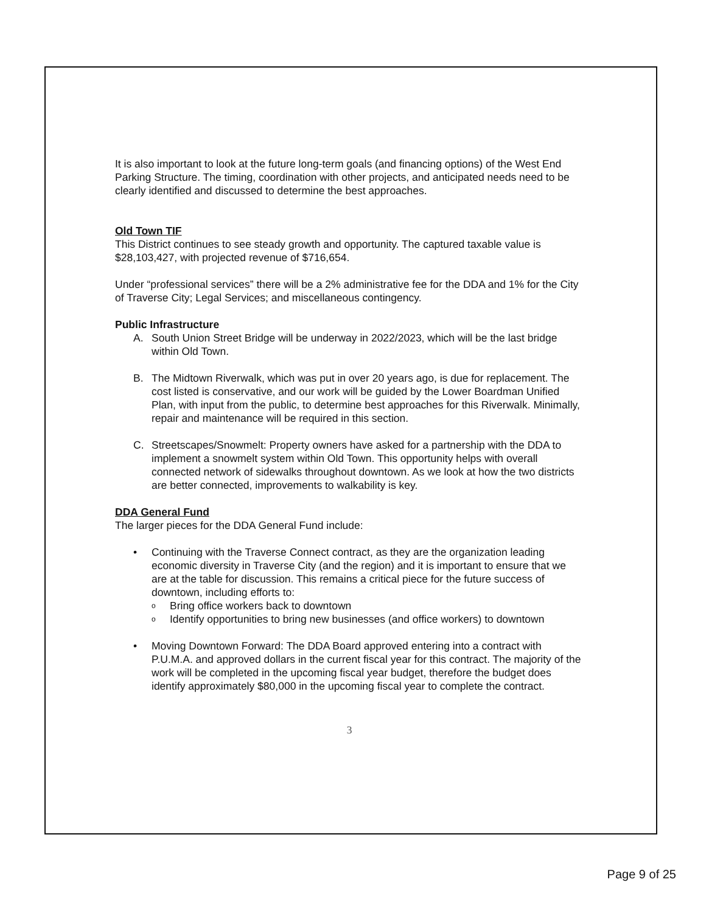It is also important to look at the future long-term goals (and financing options) of the West End Parking Structure. The timing, coordination with other projects, and anticipated needs need to be clearly identified and discussed to determine the best approaches.
Old Town TIF
This District continues to see steady growth and opportunity. The captured taxable value is $28,103,427, with projected revenue of $716,654.
Under “professional services” there will be a 2% administrative fee for the DDA and 1% for the City of Traverse City; Legal Services; and miscellaneous contingency.
Public Infrastructure
A. South Union Street Bridge will be underway in 2022/2023, which will be the last bridge within Old Town.
B. The Midtown Riverwalk, which was put in over 20 years ago, is due for replacement. The cost listed is conservative, and our work will be guided by the Lower Boardman Unified Plan, with input from the public, to determine best approaches for this Riverwalk. Minimally, repair and maintenance will be required in this section.
C. Streetscapes/Snowmelt: Property owners have asked for a partnership with the DDA to implement a snowmelt system within Old Town. This opportunity helps with overall connected network of sidewalks throughout downtown. As we look at how the two districts are better connected, improvements to walkability is key.
DDA General Fund
The larger pieces for the DDA General Fund include:
• Continuing with the Traverse Connect contract, as they are the organization leading economic diversity in Traverse City (and the region) and it is important to ensure that we are at the table for discussion. This remains a critical piece for the future success of downtown, including efforts to:
o Bring office workers back to downtown
o Identify opportunities to bring new businesses (and office workers) to downtown
• Moving Downtown Forward: The DDA Board approved entering into a contract with P.U.M.A. and approved dollars in the current fiscal year for this contract. The majority of the work will be completed in the upcoming fiscal year budget, therefore the budget does identify approximately $80,000 in the upcoming fiscal year to complete the contract.
3
Page 9 of 25